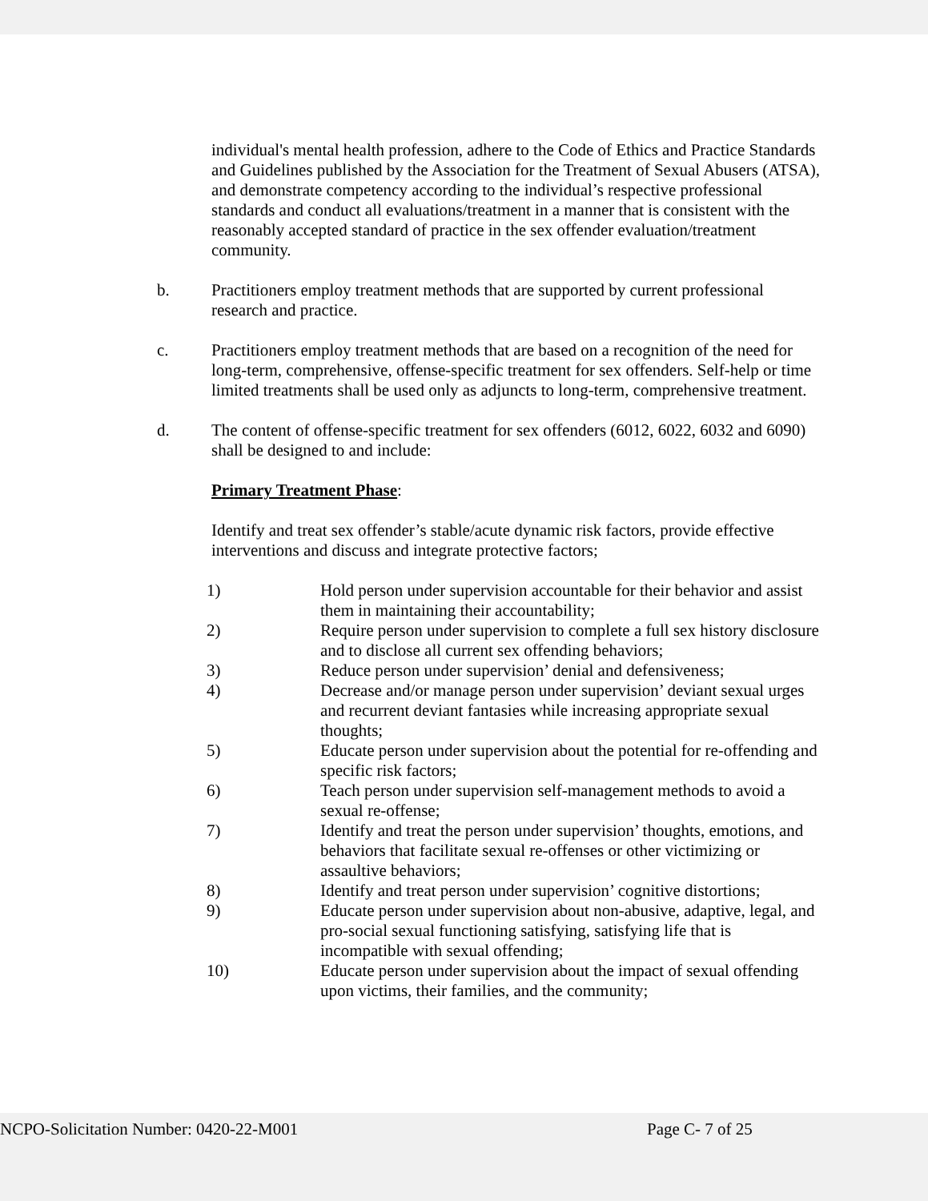individual's mental health profession, adhere to the Code of Ethics and Practice Standards and Guidelines published by the Association for the Treatment of Sexual Abusers (ATSA), and demonstrate competency according to the individual’s respective professional standards and conduct all evaluations/treatment in a manner that is consistent with the reasonably accepted standard of practice in the sex offender evaluation/treatment community.
b. Practitioners employ treatment methods that are supported by current professional research and practice.
c. Practitioners employ treatment methods that are based on a recognition of the need for long-term, comprehensive, offense-specific treatment for sex offenders. Self-help or time limited treatments shall be used only as adjuncts to long-term, comprehensive treatment.
d. The content of offense-specific treatment for sex offenders (6012, 6022, 6032 and 6090) shall be designed to and include:
Primary Treatment Phase:
Identify and treat sex offender’s stable/acute dynamic risk factors, provide effective interventions and discuss and integrate protective factors;
1) Hold person under supervision accountable for their behavior and assist them in maintaining their accountability;
2) Require person under supervision to complete a full sex history disclosure and to disclose all current sex offending behaviors;
3) Reduce person under supervision’ denial and defensiveness;
4) Decrease and/or manage person under supervision’ deviant sexual urges and recurrent deviant fantasies while increasing appropriate sexual thoughts;
5) Educate person under supervision about the potential for re-offending and specific risk factors;
6) Teach person under supervision self-management methods to avoid a sexual re-offense;
7) Identify and treat the person under supervision’ thoughts, emotions, and behaviors that facilitate sexual re-offenses or other victimizing or assaultive behaviors;
8) Identify and treat person under supervision’ cognitive distortions;
9) Educate person under supervision about non-abusive, adaptive, legal, and pro-social sexual functioning satisfying, satisfying life that is incompatible with sexual offending;
10) Educate person under supervision about the impact of sexual offending upon victims, their families, and the community;
NCPO-Solicitation Number: 0420-22-M001 Page C- 7 of 25